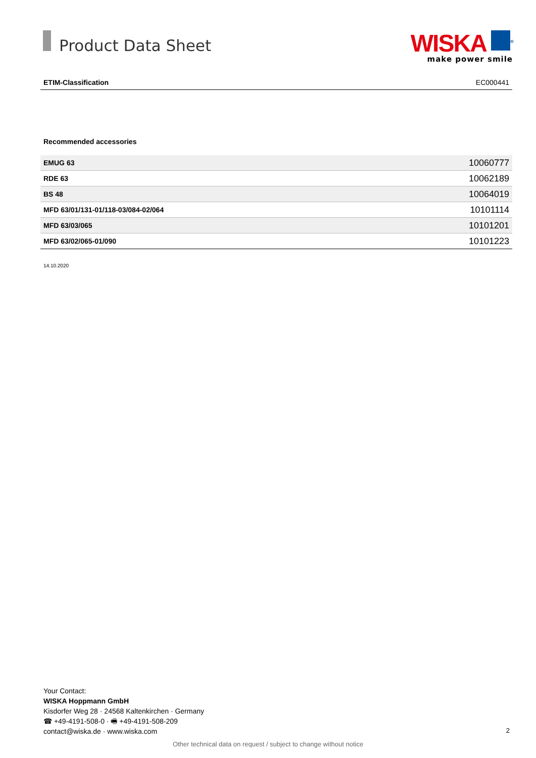Product Data Sheet
WISKA <sup>®</sup>
make power smile
ETIM-Classification EC000441
Recommended accessories
| EMUG 63 | 10060777 |
| RDE 63 | 10062189 |
| BS 48 | 10064019 |
| MFD 63/01/131-01/118-03/084-02/064 | 10101114 |
| MFD 63/03/065 | 10101201 |
| MFD 63/02/065-01/090 | 10101223 |
14.10.2020
Your Contact:
WISKA Hoppmann GmbH
Kisdorfer Weg 28 · 24568 Kaltenkirchen · Germany
☎ +49-4191-508-0 · 🖷 +49-4191-508-209
contact@wiska.de · www.wiska.com
2
Other technical data on request / subject to change without notice